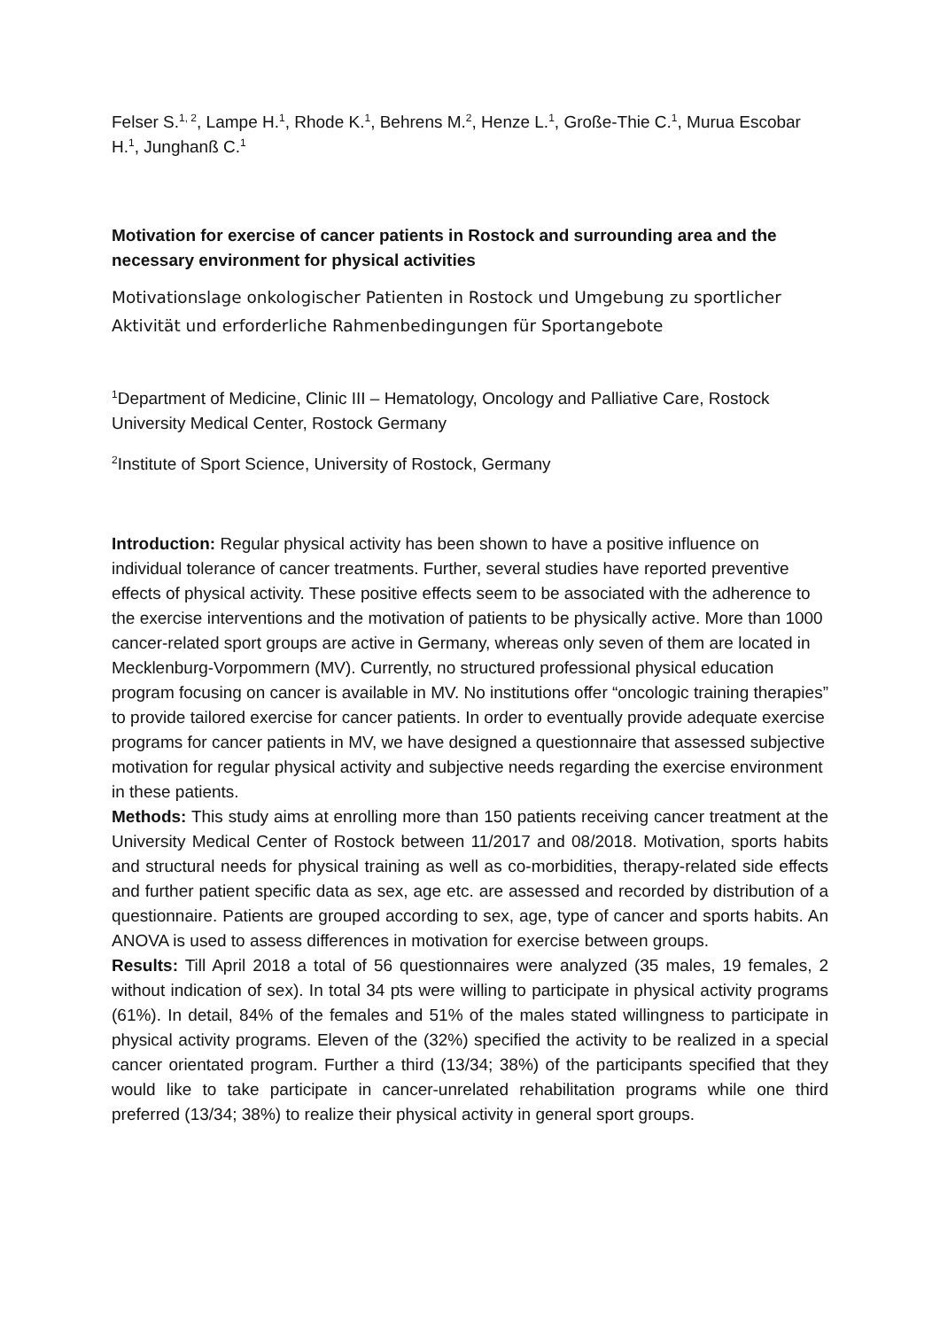Felser S.<sup>1, 2</sup>, Lampe H.<sup>1</sup>, Rhode K.<sup>1</sup>, Behrens M.<sup>2</sup>, Henze L.<sup>1</sup>, Große-Thie C.<sup>1</sup>, Murua Escobar H.<sup>1</sup>, Junghanß C.<sup>1</sup>
Motivation for exercise of cancer patients in Rostock and surrounding area and the necessary environment for physical activities
Motivationslage onkologischer Patienten in Rostock und Umgebung zu sportlicher Aktivität und erforderliche Rahmenbedingungen für Sportangebote
<sup>1</sup> Department of Medicine, Clinic III – Hematology, Oncology and Palliative Care, Rostock University Medical Center, Rostock Germany
<sup>2</sup> Institute of Sport Science, University of Rostock, Germany
Introduction: Regular physical activity has been shown to have a positive influence on individual tolerance of cancer treatments. Further, several studies have reported preventive effects of physical activity. These positive effects seem to be associated with the adherence to the exercise interventions and the motivation of patients to be physically active. More than 1000 cancer-related sport groups are active in Germany, whereas only seven of them are located in Mecklenburg-Vorpommern (MV). Currently, no structured professional physical education program focusing on cancer is available in MV. No institutions offer “oncologic training therapies” to provide tailored exercise for cancer patients. In order to eventually provide adequate exercise programs for cancer patients in MV, we have designed a questionnaire that assessed subjective motivation for regular physical activity and subjective needs regarding the exercise environment in these patients.
Methods: This study aims at enrolling more than 150 patients receiving cancer treatment at the University Medical Center of Rostock between 11/2017 and 08/2018. Motivation, sports habits and structural needs for physical training as well as co-morbidities, therapy-related side effects and further patient specific data as sex, age etc. are assessed and recorded by distribution of a questionnaire. Patients are grouped according to sex, age, type of cancer and sports habits. An ANOVA is used to assess differences in motivation for exercise between groups.
Results: Till April 2018 a total of 56 questionnaires were analyzed (35 males, 19 females, 2 without indication of sex). In total 34 pts were willing to participate in physical activity programs (61%). In detail, 84% of the females and 51% of the males stated willingness to participate in physical activity programs. Eleven of the (32%) specified the activity to be realized in a special cancer orientated program. Further a third (13/34; 38%) of the participants specified that they would like to take participate in cancer-unrelated rehabilitation programs while one third preferred (13/34; 38%) to realize their physical activity in general sport groups.